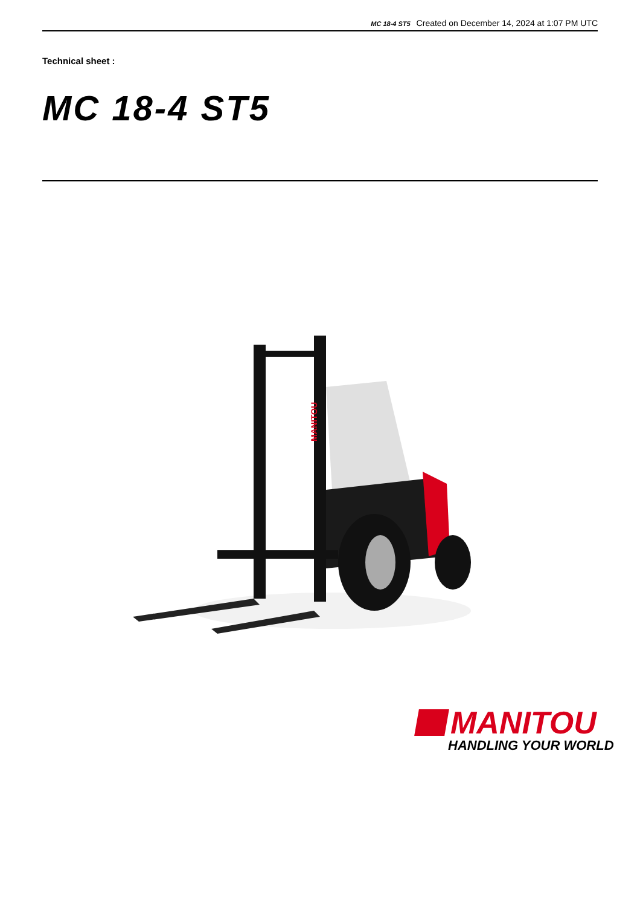MC 18-4 ST5 Created on December 14, 2024 at 1:07 PM UTC
Technical sheet :
MC 18-4 ST5
MANITOU
MANITOU
HANDLING YOUR WORLD